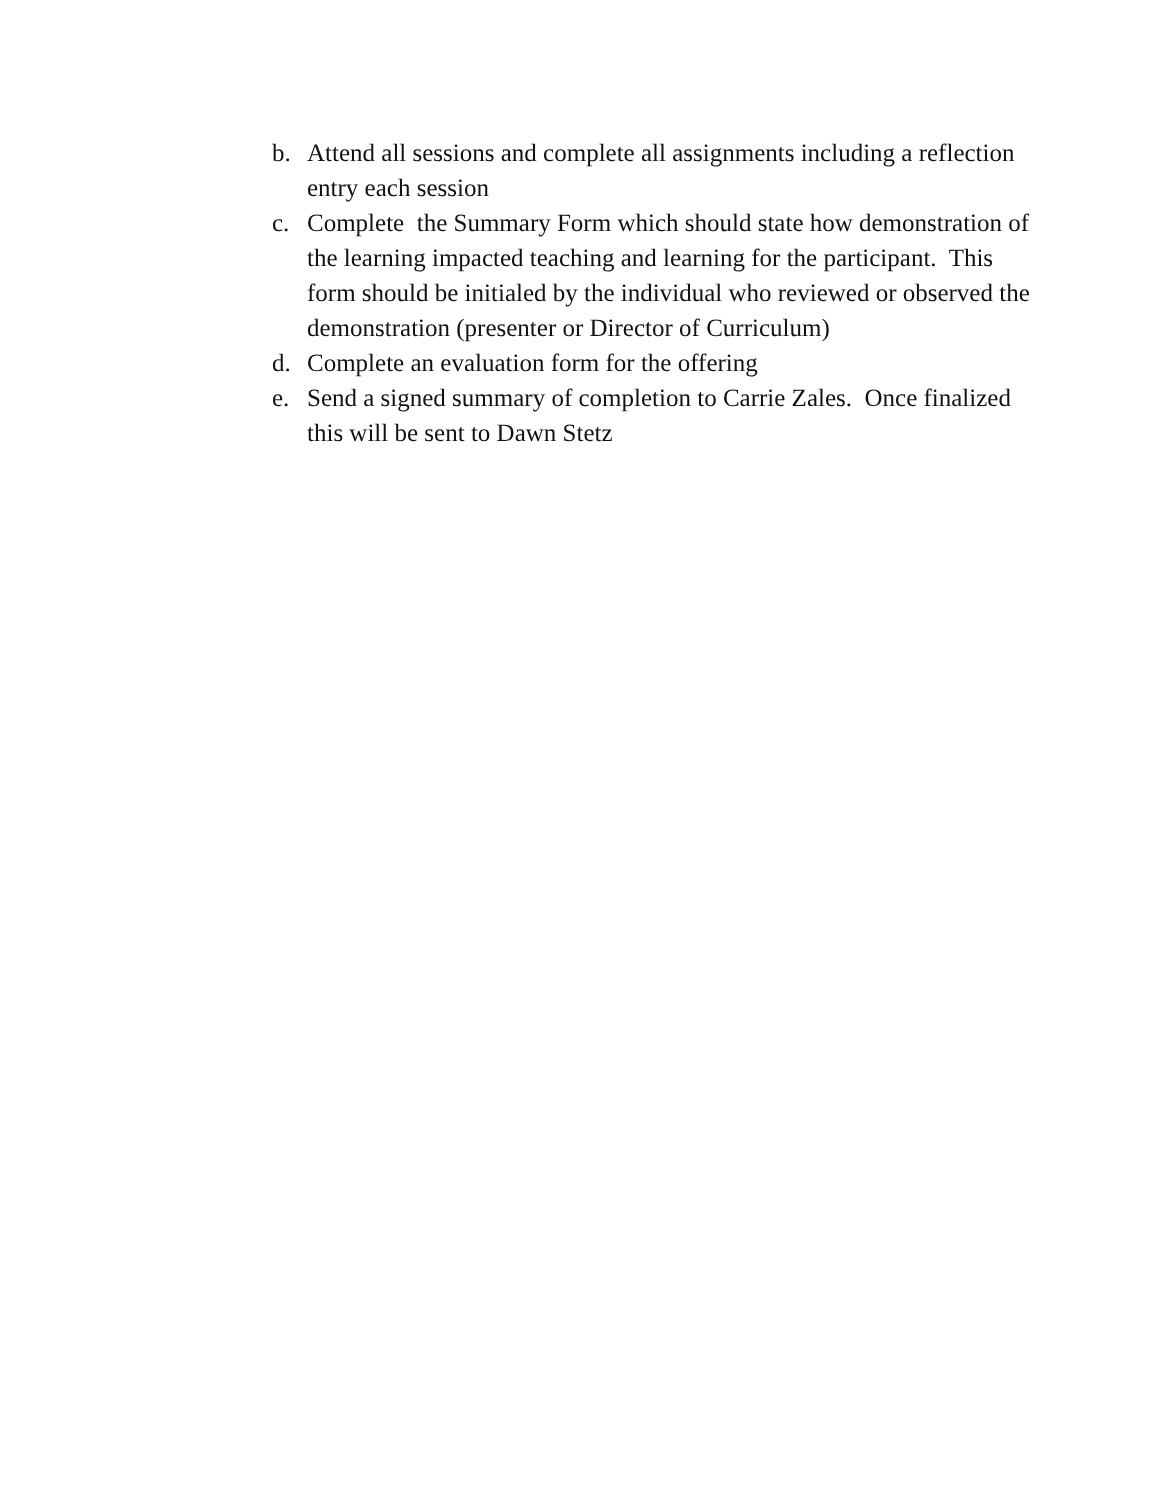b. Attend all sessions and complete all assignments including a reflection entry each session
c. Complete the Summary Form which should state how demonstration of the learning impacted teaching and learning for the participant. This form should be initialed by the individual who reviewed or observed the demonstration (presenter or Director of Curriculum)
d. Complete an evaluation form for the offering
e. Send a signed summary of completion to Carrie Zales. Once finalized this will be sent to Dawn Stetz